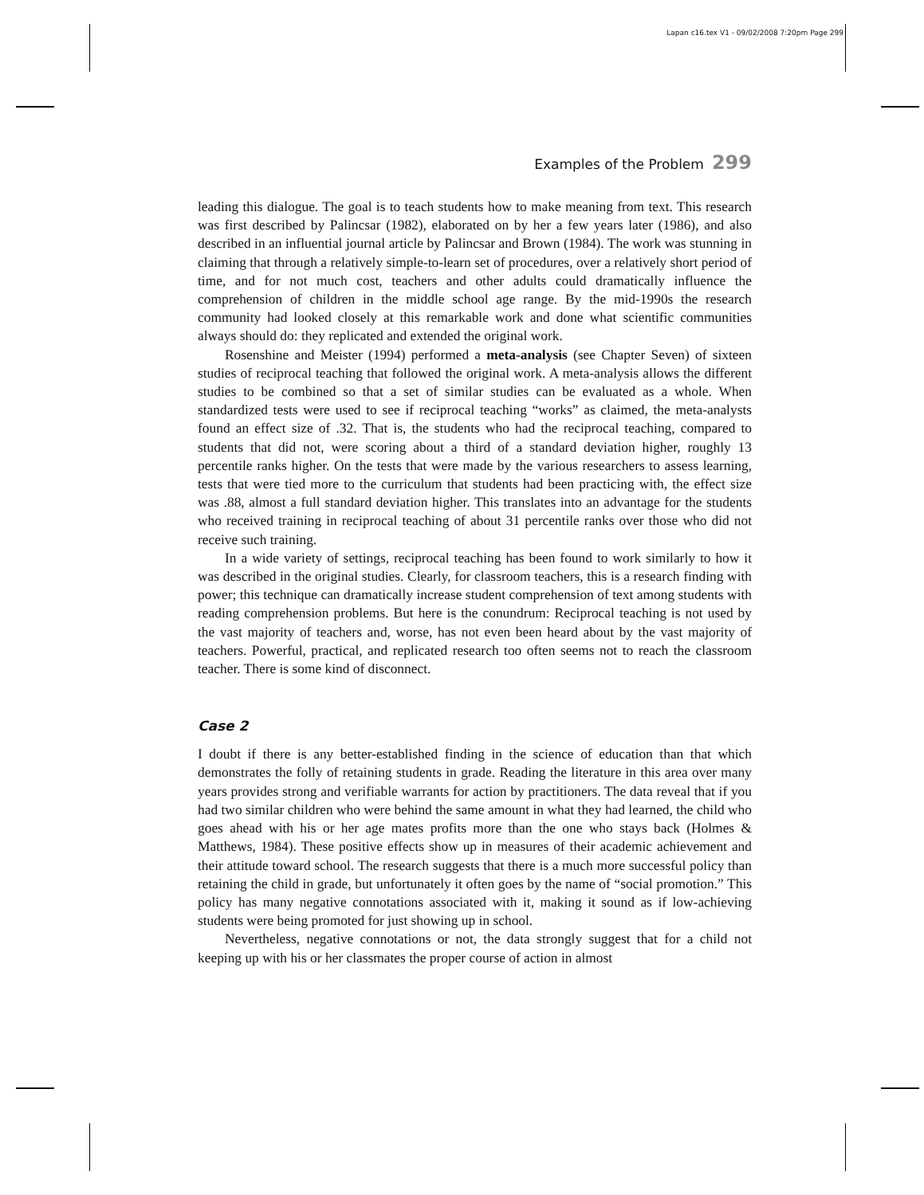Lapan c16.tex V1 - 09/02/2008 7:20pm Page 299
Examples of the Problem 299
leading this dialogue. The goal is to teach students how to make meaning from text. This research was first described by Palincsar (1982), elaborated on by her a few years later (1986), and also described in an influential journal article by Palincsar and Brown (1984). The work was stunning in claiming that through a relatively simple-to-learn set of procedures, over a relatively short period of time, and for not much cost, teachers and other adults could dramatically influence the comprehension of children in the middle school age range. By the mid-1990s the research community had looked closely at this remarkable work and done what scientific communities always should do: they replicated and extended the original work.
Rosenshine and Meister (1994) performed a meta-analysis (see Chapter Seven) of sixteen studies of reciprocal teaching that followed the original work. A meta-analysis allows the different studies to be combined so that a set of similar studies can be evaluated as a whole. When standardized tests were used to see if reciprocal teaching “works” as claimed, the meta-analysts found an effect size of .32. That is, the students who had the reciprocal teaching, compared to students that did not, were scoring about a third of a standard deviation higher, roughly 13 percentile ranks higher. On the tests that were made by the various researchers to assess learning, tests that were tied more to the curriculum that students had been practicing with, the effect size was .88, almost a full standard deviation higher. This translates into an advantage for the students who received training in reciprocal teaching of about 31 percentile ranks over those who did not receive such training.
In a wide variety of settings, reciprocal teaching has been found to work similarly to how it was described in the original studies. Clearly, for classroom teachers, this is a research finding with power; this technique can dramatically increase student comprehension of text among students with reading comprehension problems. But here is the conundrum: Reciprocal teaching is not used by the vast majority of teachers and, worse, has not even been heard about by the vast majority of teachers. Powerful, practical, and replicated research too often seems not to reach the classroom teacher. There is some kind of disconnect.
Case 2
I doubt if there is any better-established finding in the science of education than that which demonstrates the folly of retaining students in grade. Reading the literature in this area over many years provides strong and verifiable warrants for action by practitioners. The data reveal that if you had two similar children who were behind the same amount in what they had learned, the child who goes ahead with his or her age mates profits more than the one who stays back (Holmes & Matthews, 1984). These positive effects show up in measures of their academic achievement and their attitude toward school. The research suggests that there is a much more successful policy than retaining the child in grade, but unfortunately it often goes by the name of “social promotion.” This policy has many negative connotations associated with it, making it sound as if low-achieving students were being promoted for just showing up in school.
Nevertheless, negative connotations or not, the data strongly suggest that for a child not keeping up with his or her classmates the proper course of action in almost